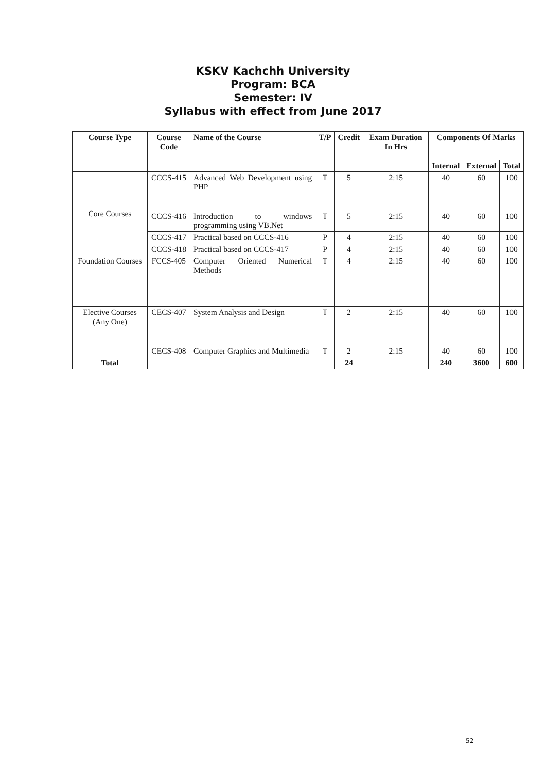KSKV Kachchh University
Program: BCA
Semester: IV
Syllabus with effect from June 2017
| Course Type | Course Code | Name of the Course | T/P | Credit | Exam Duration In Hrs | Components Of Marks | | |
| --- | --- | --- | --- | --- | --- | --- | --- | --- |
| | | | | | | Internal | External | Total |
| Core Courses | CCCS-415 | Advanced Web Development using PHP | T | 5 | 2:15 | 40 | 60 | 100 |
| | CCCS-416 | Introduction to windows programming using VB.Net | T | 5 | 2:15 | 40 | 60 | 100 |
| | CCCS-417 | Practical based on CCCS-416 | P | 4 | 2:15 | 40 | 60 | 100 |
| | CCCS-418 | Practical based on CCCS-417 | P | 4 | 2:15 | 40 | 60 | 100 |
| Foundation Courses | FCCS-405 | Computer Oriented Numerical Methods | T | 4 | 2:15 | 40 | 60 | 100 |
| Elective Courses (Any One) | CECS-407 | System Analysis and Design | T | 2 | 2:15 | 40 | 60 | 100 |
| | CECS-408 | Computer Graphics and Multimedia | T | 2 | 2:15 | 40 | 60 | 100 |
| Total | | | | 24 | | 240 | 3600 | 600 |
52